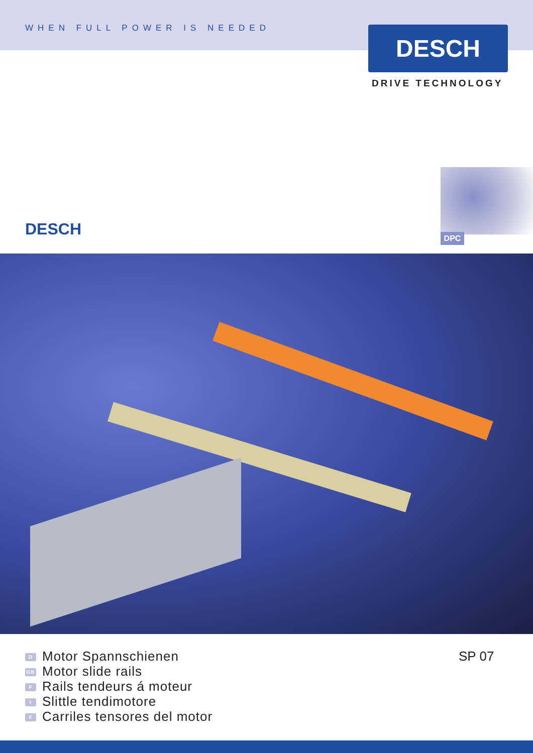WHEN FULL POWER IS NEEDED
DESCH
DRIVE TECHNOLOGY
DESCH DPC
D Motor Spannschienen
GB Motor slide rails
F Rails tendeurs á moteur
I Slittle tendimotore
E Carriles tensores del motor
SP 07